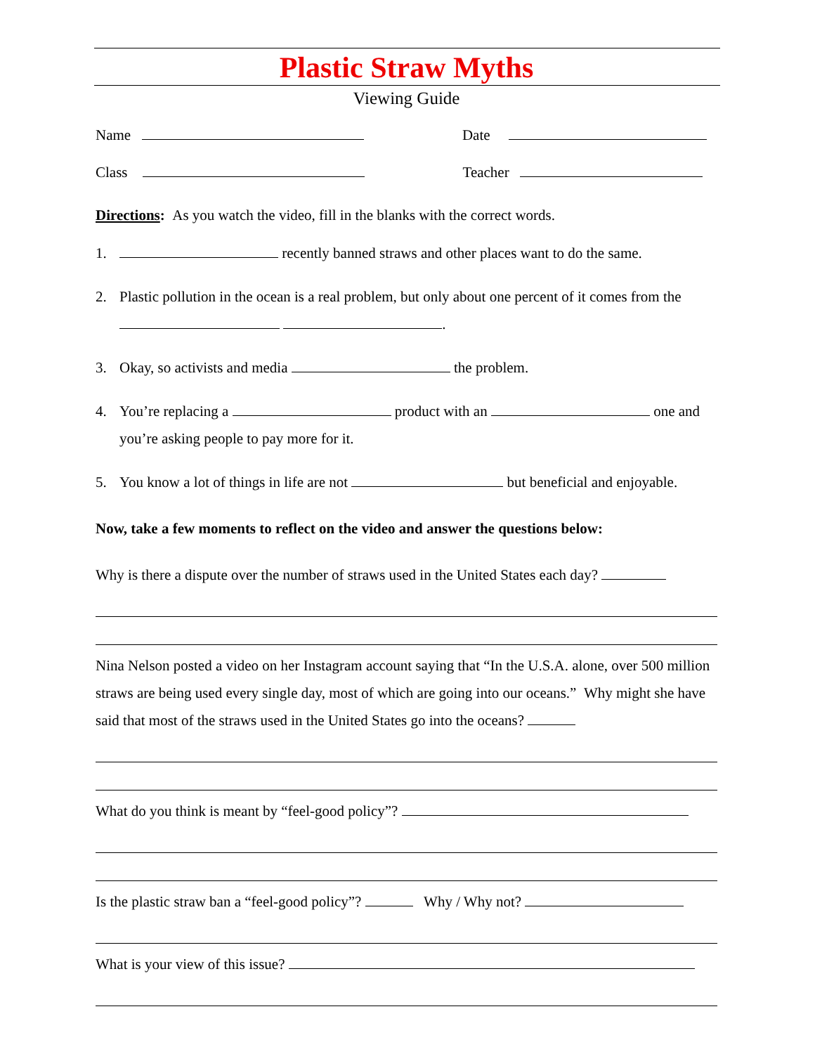Plastic Straw Myths
Viewing Guide
Name Date
Class Teacher
Directions: As you watch the video, fill in the blanks with the correct words.
1. recently banned straws and other places want to do the same.
2. Plastic pollution in the ocean is a real problem, but only about one percent of it comes from the .
3. Okay, so activists and media the problem.
4. You’re replacing a product with an one and you’re asking people to pay more for it.
5. You know a lot of things in life are not but beneficial and enjoyable.
Now, take a few moments to reflect on the video and answer the questions below:
Why is there a dispute over the number of straws used in the United States each day?
Nina Nelson posted a video on her Instagram account saying that “In the U.S.A. alone, over 500 million straws are being used every single day, most of which are going into our oceans.” Why might she have said that most of the straws used in the United States go into the oceans?
What do you think is meant by “feel-good policy”?
Is the plastic straw ban a “feel-good policy”? Why / Why not?
What is your view of this issue?